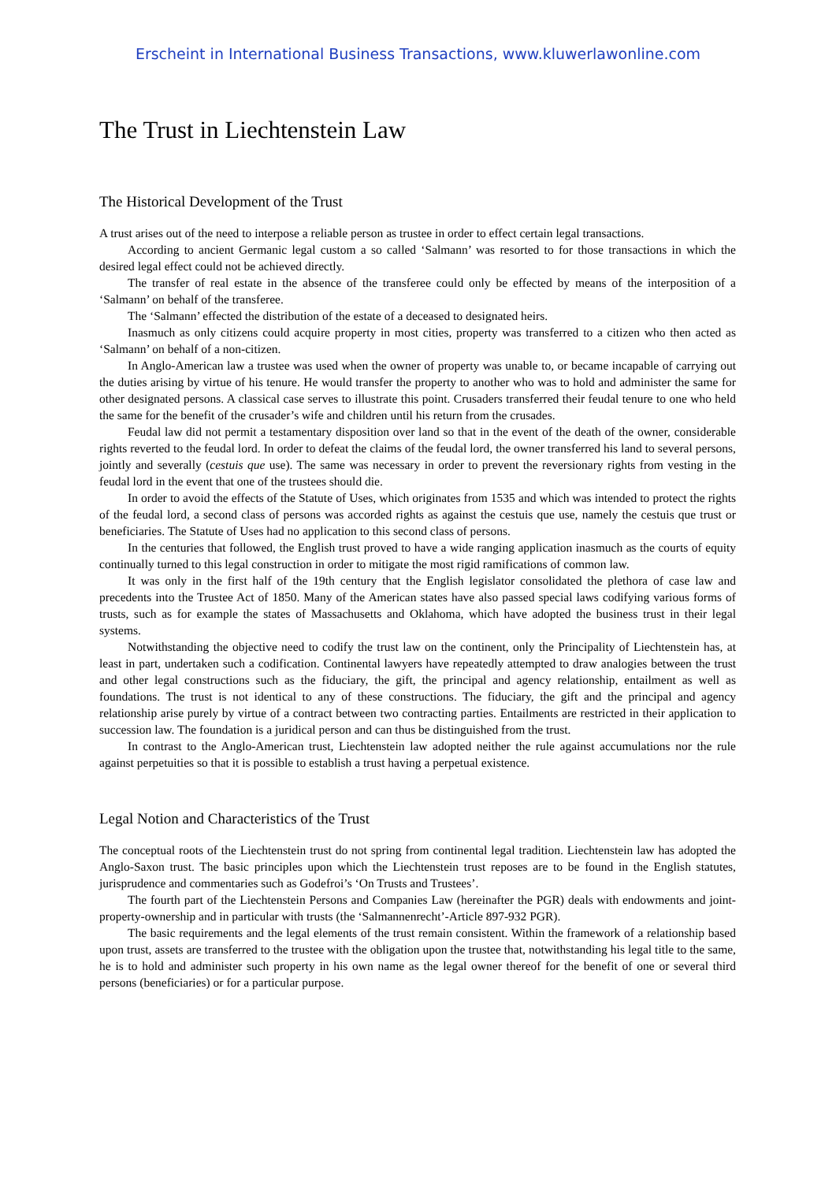Erscheint in International Business Transactions, www.kluwerlawonline.com
The Trust in Liechtenstein Law
The Historical Development of the Trust
A trust arises out of the need to interpose a reliable person as trustee in order to effect certain legal transactions.
According to ancient Germanic legal custom a so called ‘Salmann’ was resorted to for those transactions in which the desired legal effect could not be achieved directly.
The transfer of real estate in the absence of the transferee could only be effected by means of the interposition of a ‘Salmann’ on behalf of the transferee.
The ‘Salmann’ effected the distribution of the estate of a deceased to designated heirs.
Inasmuch as only citizens could acquire property in most cities, property was transferred to a citizen who then acted as ‘Salmann’ on behalf of a non-citizen.
In Anglo-American law a trustee was used when the owner of property was unable to, or became incapable of carrying out the duties arising by virtue of his tenure. He would transfer the property to another who was to hold and administer the same for other designated persons. A classical case serves to illustrate this point. Crusaders transferred their feudal tenure to one who held the same for the benefit of the crusader’s wife and children until his return from the crusades.
Feudal law did not permit a testamentary disposition over land so that in the event of the death of the owner, considerable rights reverted to the feudal lord. In order to defeat the claims of the feudal lord, the owner transferred his land to several persons, jointly and severally (cestuis que use). The same was necessary in order to prevent the reversionary rights from vesting in the feudal lord in the event that one of the trustees should die.
In order to avoid the effects of the Statute of Uses, which originates from 1535 and which was intended to protect the rights of the feudal lord, a second class of persons was accorded rights as against the cestuis que use, namely the cestuis que trust or beneficiaries. The Statute of Uses had no application to this second class of persons.
In the centuries that followed, the English trust proved to have a wide ranging application inasmuch as the courts of equity continually turned to this legal construction in order to mitigate the most rigid ramifications of common law.
It was only in the first half of the 19th century that the English legislator consolidated the plethora of case law and precedents into the Trustee Act of 1850. Many of the American states have also passed special laws codifying various forms of trusts, such as for example the states of Massachusetts and Oklahoma, which have adopted the business trust in their legal systems.
Notwithstanding the objective need to codify the trust law on the continent, only the Principality of Liechtenstein has, at least in part, undertaken such a codification. Continental lawyers have repeatedly attempted to draw analogies between the trust and other legal constructions such as the fiduciary, the gift, the principal and agency relationship, entailment as well as foundations. The trust is not identical to any of these constructions. The fiduciary, the gift and the principal and agency relationship arise purely by virtue of a contract between two contracting parties. Entailments are restricted in their application to succession law. The foundation is a juridical person and can thus be distinguished from the trust.
In contrast to the Anglo-American trust, Liechtenstein law adopted neither the rule against accumulations nor the rule against perpetuities so that it is possible to establish a trust having a perpetual existence.
Legal Notion and Characteristics of the Trust
The conceptual roots of the Liechtenstein trust do not spring from continental legal tradition. Liechtenstein law has adopted the Anglo-Saxon trust. The basic principles upon which the Liechtenstein trust reposes are to be found in the English statutes, jurisprudence and commentaries such as Godefroi’s ‘On Trusts and Trustees’.
The fourth part of the Liechtenstein Persons and Companies Law (hereinafter the PGR) deals with endowments and joint-property-ownership and in particular with trusts (the ‘Salmannenrecht’-Article 897-932 PGR).
The basic requirements and the legal elements of the trust remain consistent. Within the framework of a relationship based upon trust, assets are transferred to the trustee with the obligation upon the trustee that, notwithstanding his legal title to the same, he is to hold and administer such property in his own name as the legal owner thereof for the benefit of one or several third persons (beneficiaries) or for a particular purpose.